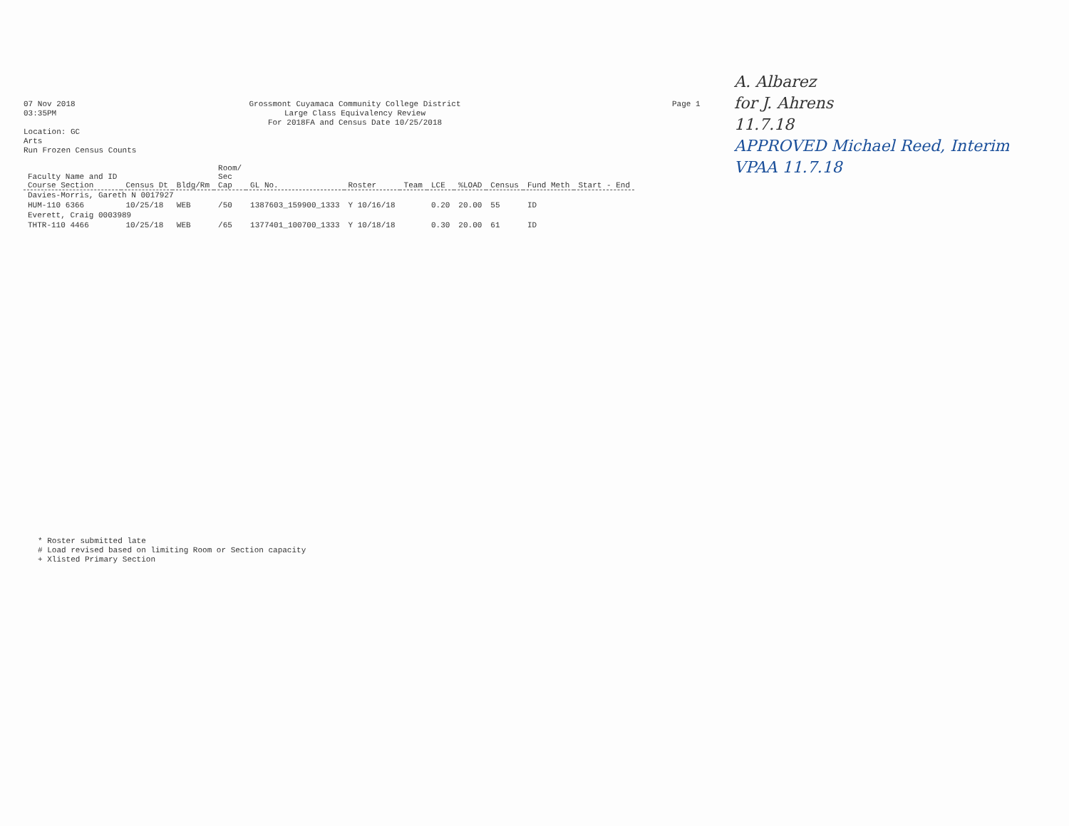07 Nov 2018
03:35PM
Location: GC
Arts
Run Frozen Census Counts
Grossmont Cuyamaca Community College District
Large Class Equivalency Review
For 2018FA and Census Date 10/25/2018
Page 1
A. Albarez
for J. Ahrens
11.7.18
APPROVED Michael Reed, Interim VPAA 11.7.18
| Faculty Name and ID Course Section | Census Dt | Bldg/Rm | Room/ Sec Cap | GL No. | Roster | Team | LCE | %LOAD | Census | Fund Meth | Start - End |
| --- | --- | --- | --- | --- | --- | --- | --- | --- | --- | --- | --- |
| Davies-Morris, Gareth N 0017927 | | | | | | | | | | | |
| HUM-110 6366 | 10/25/18 | WEB | /50 | 1387603_159900_1333 | Y 10/16/18 | | 0.20 | 20.00 | 55 | ID | |
| Everett, Craig 0003989 | | | | | | | | | | | |
| THTR-110 4466 | 10/25/18 | WEB | /65 | 1377401_100700_1333 | Y 10/18/18 | | 0.30 | 20.00 | 61 | ID | |
* Roster submitted late
# Load revised based on limiting Room or Section capacity
+ Xlisted Primary Section